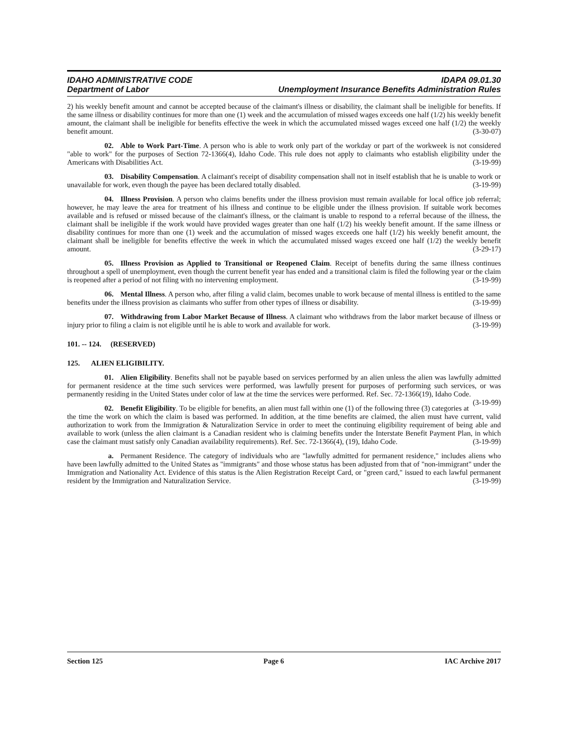IDAHO ADMINISTRATIVE CODE
Department of Labor
IDAPA 09.01.30
Unemployment Insurance Benefits Administration Rules
2) his weekly benefit amount and cannot be accepted because of the claimant's illness or disability, the claimant shall be ineligible for benefits. If the same illness or disability continues for more than one (1) week and the accumulation of missed wages exceeds one half (1/2) his weekly benefit amount, the claimant shall be ineligible for benefits effective the week in which the accumulated missed wages exceed one half (1/2) the weekly benefit amount. (3-30-07)
02. Able to Work Part-Time. A person who is able to work only part of the workday or part of the workweek is not considered "able to work" for the purposes of Section 72-1366(4), Idaho Code. This rule does not apply to claimants who establish eligibility under the Americans with Disabilities Act. (3-19-99)
03. Disability Compensation. A claimant's receipt of disability compensation shall not in itself establish that he is unable to work or unavailable for work, even though the payee has been declared totally disabled. (3-19-99)
04. Illness Provision. A person who claims benefits under the illness provision must remain available for local office job referral; however, he may leave the area for treatment of his illness and continue to be eligible under the illness provision. If suitable work becomes available and is refused or missed because of the claimant's illness, or the claimant is unable to respond to a referral because of the illness, the claimant shall be ineligible if the work would have provided wages greater than one half (1/2) his weekly benefit amount. If the same illness or disability continues for more than one (1) week and the accumulation of missed wages exceeds one half (1/2) his weekly benefit amount, the claimant shall be ineligible for benefits effective the week in which the accumulated missed wages exceed one half (1/2) the weekly benefit amount. (3-29-17)
05. Illness Provision as Applied to Transitional or Reopened Claim. Receipt of benefits during the same illness continues throughout a spell of unemployment, even though the current benefit year has ended and a transitional claim is filed the following year or the claim is reopened after a period of not filing with no intervening employment. (3-19-99)
06. Mental Illness. A person who, after filing a valid claim, becomes unable to work because of mental illness is entitled to the same benefits under the illness provision as claimants who suffer from other types of illness or disability. (3-19-99)
07. Withdrawing from Labor Market Because of Illness. A claimant who withdraws from the labor market because of illness or injury prior to filing a claim is not eligible until he is able to work and available for work. (3-19-99)
101. -- 124. (RESERVED)
125. ALIEN ELIGIBILITY.
01. Alien Eligibility. Benefits shall not be payable based on services performed by an alien unless the alien was lawfully admitted for permanent residence at the time such services were performed, was lawfully present for purposes of performing such services, or was permanently residing in the United States under color of law at the time the services were performed. Ref. Sec. 72-1366(19), Idaho Code. (3-19-99)
02. Benefit Eligibility. To be eligible for benefits, an alien must fall within one (1) of the following three (3) categories at the time the work on which the claim is based was performed. In addition, at the time benefits are claimed, the alien must have current, valid authorization to work from the Immigration & Naturalization Service in order to meet the continuing eligibility requirement of being able and available to work (unless the alien claimant is a Canadian resident who is claiming benefits under the Interstate Benefit Payment Plan, in which case the claimant must satisfy only Canadian availability requirements). Ref. Sec. 72-1366(4), (19), Idaho Code. (3-19-99)
a. Permanent Residence. The category of individuals who are "lawfully admitted for permanent residence," includes aliens who have been lawfully admitted to the United States as "immigrants" and those whose status has been adjusted from that of "non-immigrant" under the Immigration and Nationality Act. Evidence of this status is the Alien Registration Receipt Card, or "green card," issued to each lawful permanent resident by the Immigration and Naturalization Service. (3-19-99)
Section 125 Page 6 IAC Archive 2017